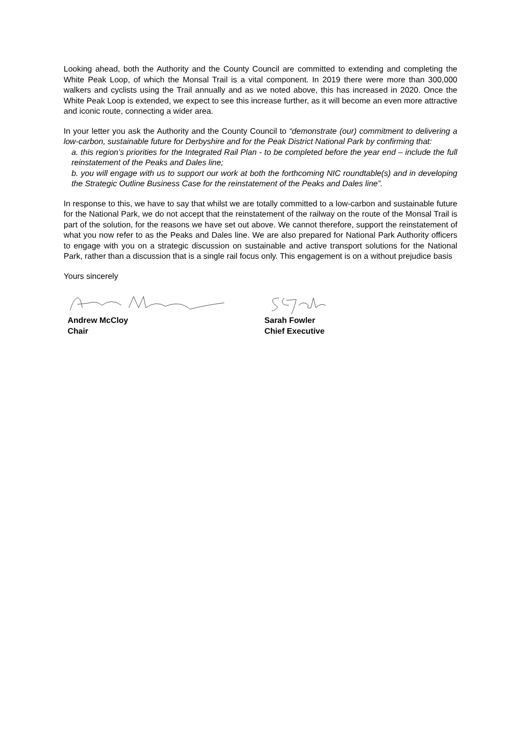Looking ahead, both the Authority and the County Council are committed to extending and completing the White Peak Loop, of which the Monsal Trail is a vital component. In 2019 there were more than 300,000 walkers and cyclists using the Trail annually and as we noted above, this has increased in 2020. Once the White Peak Loop is extended, we expect to see this increase further, as it will become an even more attractive and iconic route, connecting a wider area.
In your letter you ask the Authority and the County Council to “demonstrate (our) commitment to delivering a low-carbon, sustainable future for Derbyshire and for the Peak District National Park by confirming that:
a. this region’s priorities for the Integrated Rail Plan - to be completed before the year end – include the full reinstatement of the Peaks and Dales line;
b. you will engage with us to support our work at both the forthcoming NIC roundtable(s) and in developing the Strategic Outline Business Case for the reinstatement of the Peaks and Dales line”.
In response to this, we have to say that whilst we are totally committed to a low-carbon and sustainable future for the National Park, we do not accept that the reinstatement of the railway on the route of the Monsal Trail is part of the solution, for the reasons we have set out above. We cannot therefore, support the reinstatement of what you now refer to as the Peaks and Dales line. We are also prepared for National Park Authority officers to engage with you on a strategic discussion on sustainable and active transport solutions for the National Park, rather than a discussion that is a single rail focus only. This engagement is on a without prejudice basis
Yours sincerely
Andrew McCloy
Chair
Sarah Fowler
Chief Executive